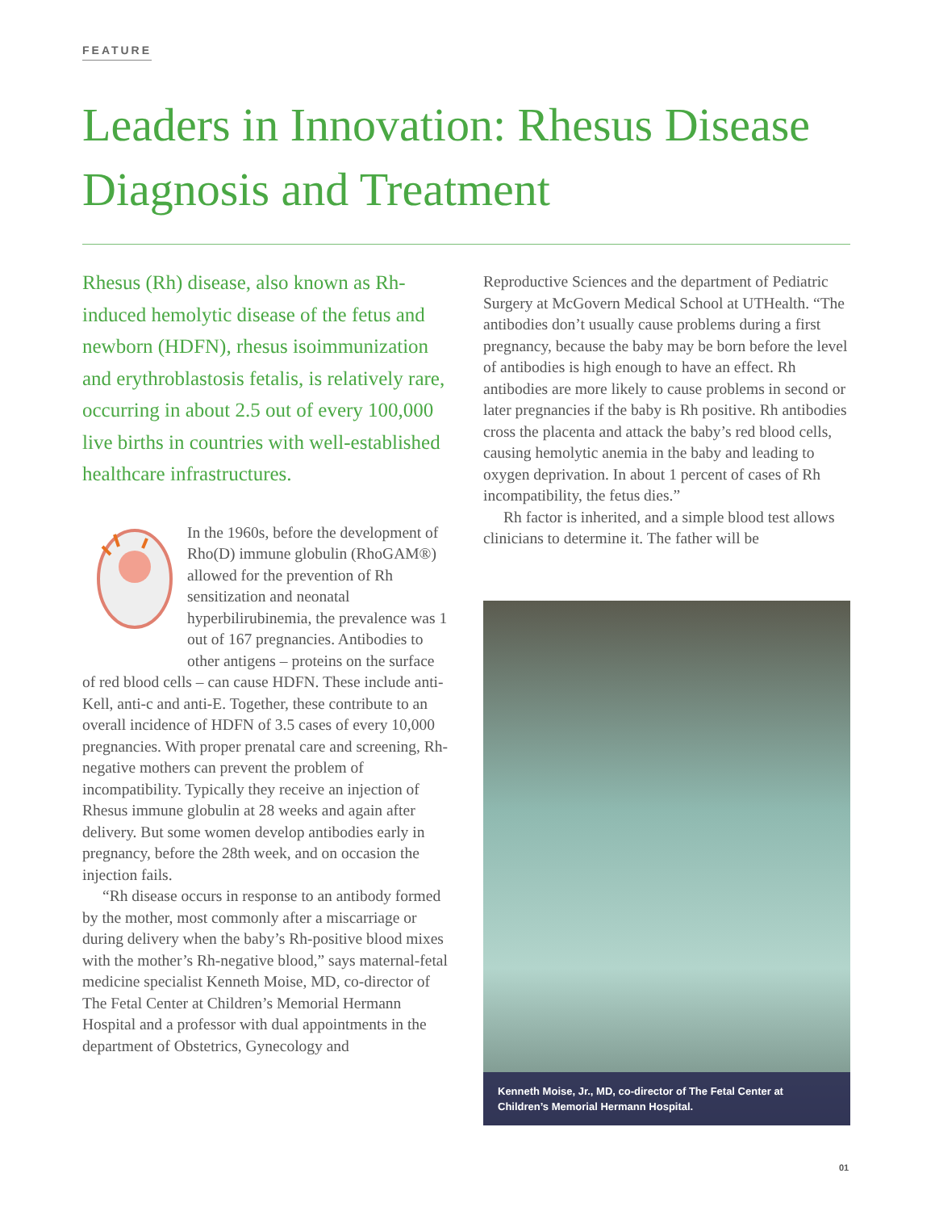FEATURE
Leaders in Innovation: Rhesus Disease Diagnosis and Treatment
Rhesus (Rh) disease, also known as Rh-induced hemolytic disease of the fetus and newborn (HDFN), rhesus isoimmunization and erythroblastosis fetalis, is relatively rare, occurring in about 2.5 out of every 100,000 live births in countries with well-established healthcare infrastructures.
In the 1960s, before the development of Rho(D) immune globulin (RhoGAM®) allowed for the prevention of Rh sensitization and neonatal hyperbilirubinemia, the prevalence was 1 out of 167 pregnancies. Antibodies to other antigens – proteins on the surface of red blood cells – can cause HDFN. These include anti-Kell, anti-c and anti-E. Together, these contribute to an overall incidence of HDFN of 3.5 cases of every 10,000 pregnancies. With proper prenatal care and screening, Rh-negative mothers can prevent the problem of incompatibility. Typically they receive an injection of Rhesus immune globulin at 28 weeks and again after delivery. But some women develop antibodies early in pregnancy, before the 28th week, and on occasion the injection fails.
“Rh disease occurs in response to an antibody formed by the mother, most commonly after a miscarriage or during delivery when the baby’s Rh-positive blood mixes with the mother’s Rh-negative blood,” says maternal-fetal medicine specialist Kenneth Moise, MD, co-director of The Fetal Center at Children’s Memorial Hermann Hospital and a professor with dual appointments in the department of Obstetrics, Gynecology and
Reproductive Sciences and the department of Pediatric Surgery at McGovern Medical School at UTHealth. “The antibodies don’t usually cause problems during a first pregnancy, because the baby may be born before the level of antibodies is high enough to have an effect. Rh antibodies are more likely to cause problems in second or later pregnancies if the baby is Rh positive. Rh antibodies cross the placenta and attack the baby’s red blood cells, causing hemolytic anemia in the baby and leading to oxygen deprivation. In about 1 percent of cases of Rh incompatibility, the fetus dies.”
Rh factor is inherited, and a simple blood test allows clinicians to determine it. The father will be
Kenneth Moise, Jr., MD, co-director of The Fetal Center at Children’s Memorial Hermann Hospital.
01